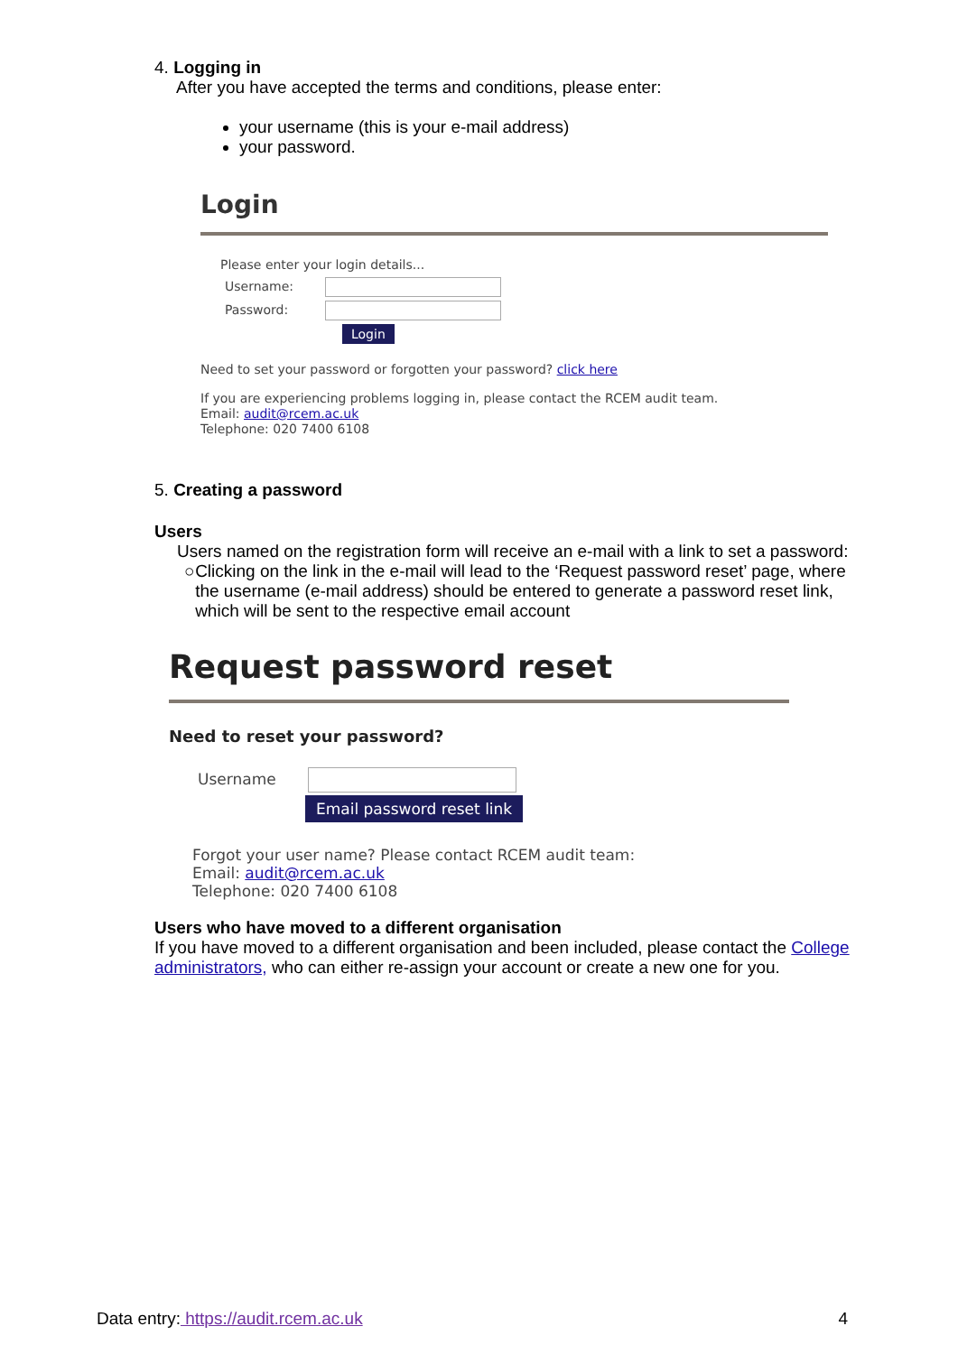4. Logging in
After you have accepted the terms and conditions, please enter:
your username (this is your e-mail address)
your password.
Login
Please enter your login details...
Username:
Password:
Login
Need to set your password or forgotten your password? click here
If you are experiencing problems logging in, please contact the RCEM audit team.
Email: audit@rcem.ac.uk
Telephone: 020 7400 6108
5. Creating a password
Users
Users named on the registration form will receive an e-mail with a link to set a password:
○ Clicking on the link in the e-mail will lead to the ‘Request password reset’ page, where the username (e-mail address) should be entered to generate a password reset link, which will be sent to the respective email account
Request password reset
Need to reset your password?
Username
Email password reset link
Forgot your user name? Please contact RCEM audit team:
Email: audit@rcem.ac.uk
Telephone: 020 7400 6108
Users who have moved to a different organisation
If you have moved to a different organisation and been included, please contact the College administrators, who can either re-assign your account or create a new one for you.
Data entry: https://audit.rcem.ac.uk 4